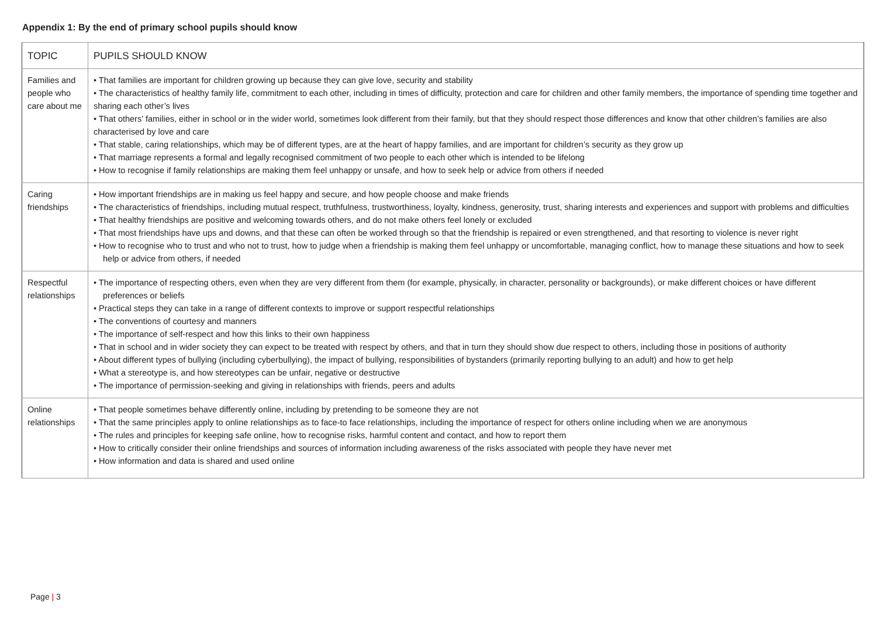Appendix 1: By the end of primary school pupils should know
| TOPIC | PUPILS SHOULD KNOW |
| --- | --- |
| Families and people who care about me | • That families are important for children growing up because they can give love, security and stability • The characteristics of healthy family life, commitment to each other, including in times of difficulty, protection and care for children and other family members, the importance of spending time together and sharing each other’s lives • That others’ families, either in school or in the wider world, sometimes look different from their family, but that they should respect those differences and know that other children’s families are also characterised by love and care • That stable, caring relationships, which may be of different types, are at the heart of happy families, and are important for children’s security as they grow up • That marriage represents a formal and legally recognised commitment of two people to each other which is intended to be lifelong • How to recognise if family relationships are making them feel unhappy or unsafe, and how to seek help or advice from others if needed |
| Caring friendships | • How important friendships are in making us feel happy and secure, and how people choose and make friends • The characteristics of friendships, including mutual respect, truthfulness, trustworthiness, loyalty, kindness, generosity, trust, sharing interests and experiences and support with problems and difficulties • That healthy friendships are positive and welcoming towards others, and do not make others feel lonely or excluded • That most friendships have ups and downs, and that these can often be worked through so that the friendship is repaired or even strengthened, and that resorting to violence is never right • How to recognise who to trust and who not to trust, how to judge when a friendship is making them feel unhappy or uncomfortable, managing conflict, how to manage these situations and how to seek help or advice from others, if needed |
| Respectful relationships | • The importance of respecting others, even when they are very different from them (for example, physically, in character, personality or backgrounds), or make different choices or have different preferences or beliefs • Practical steps they can take in a range of different contexts to improve or support respectful relationships • The conventions of courtesy and manners • The importance of self-respect and how this links to their own happiness • That in school and in wider society they can expect to be treated with respect by others, and that in turn they should show due respect to others, including those in positions of authority • About different types of bullying (including cyberbullying), the impact of bullying, responsibilities of bystanders (primarily reporting bullying to an adult) and how to get help • What a stereotype is, and how stereotypes can be unfair, negative or destructive • The importance of permission-seeking and giving in relationships with friends, peers and adults |
| Online relationships | • That people sometimes behave differently online, including by pretending to be someone they are not • That the same principles apply to online relationships as to face-to face relationships, including the importance of respect for others online including when we are anonymous • The rules and principles for keeping safe online, how to recognise risks, harmful content and contact, and how to report them • How to critically consider their online friendships and sources of information including awareness of the risks associated with people they have never met • How information and data is shared and used online |
Page | 3